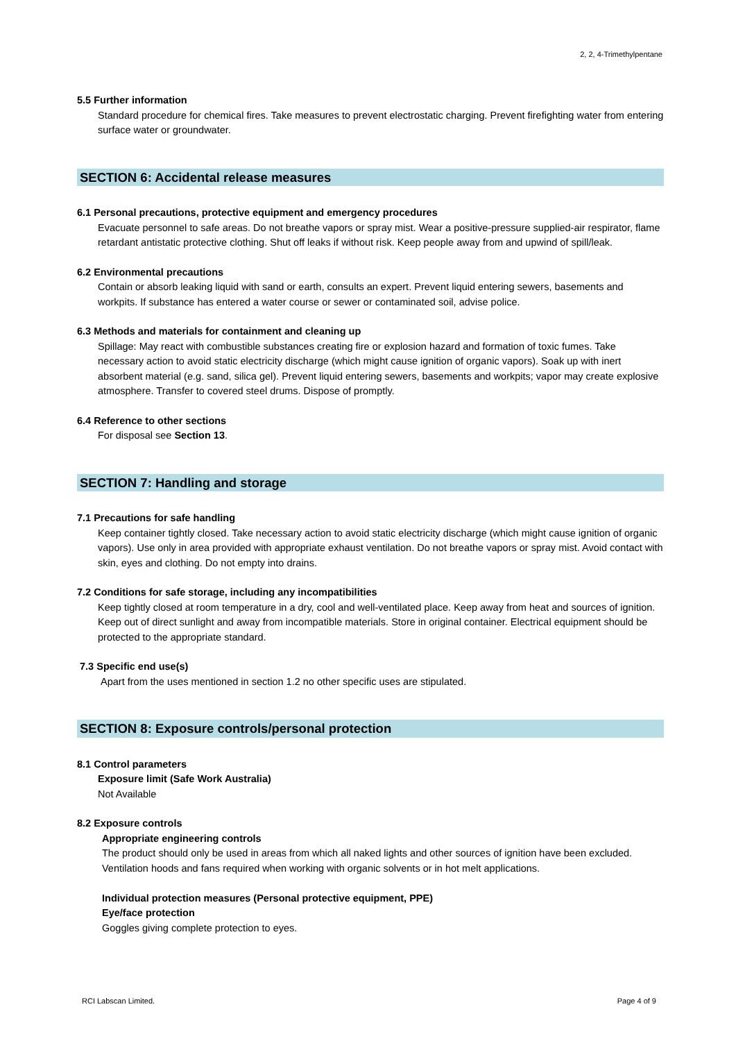2, 2, 4-Trimethylpentane
5.5 Further information
Standard procedure for chemical fires. Take measures to prevent electrostatic charging. Prevent firefighting water from entering surface water or groundwater.
SECTION 6: Accidental release measures
6.1 Personal precautions, protective equipment and emergency procedures
Evacuate personnel to safe areas. Do not breathe vapors or spray mist. Wear a positive-pressure supplied-air respirator, flame retardant antistatic protective clothing. Shut off leaks if without risk. Keep people away from and upwind of spill/leak.
6.2 Environmental precautions
Contain or absorb leaking liquid with sand or earth, consults an expert. Prevent liquid entering sewers, basements and workpits. If substance has entered a water course or sewer or contaminated soil, advise police.
6.3 Methods and materials for containment and cleaning up
Spillage: May react with combustible substances creating fire or explosion hazard and formation of toxic fumes. Take necessary action to avoid static electricity discharge (which might cause ignition of organic vapors). Soak up with inert absorbent material (e.g. sand, silica gel). Prevent liquid entering sewers, basements and workpits; vapor may create explosive atmosphere. Transfer to covered steel drums. Dispose of promptly.
6.4 Reference to other sections
For disposal see Section 13.
SECTION 7: Handling and storage
7.1 Precautions for safe handling
Keep container tightly closed. Take necessary action to avoid static electricity discharge (which might cause ignition of organic vapors). Use only in area provided with appropriate exhaust ventilation. Do not breathe vapors or spray mist. Avoid contact with skin, eyes and clothing. Do not empty into drains.
7.2 Conditions for safe storage, including any incompatibilities
Keep tightly closed at room temperature in a dry, cool and well-ventilated place. Keep away from heat and sources of ignition. Keep out of direct sunlight and away from incompatible materials. Store in original container. Electrical equipment should be protected to the appropriate standard.
7.3 Specific end use(s)
Apart from the uses mentioned in section 1.2 no other specific uses are stipulated.
SECTION 8: Exposure controls/personal protection
8.1 Control parameters
Exposure limit (Safe Work Australia)
Not Available
8.2 Exposure controls
Appropriate engineering controls
The product should only be used in areas from which all naked lights and other sources of ignition have been excluded. Ventilation hoods and fans required when working with organic solvents or in hot melt applications.
Individual protection measures (Personal protective equipment, PPE)
Eye/face protection
Goggles giving complete protection to eyes.
RCI Labscan Limited. Page 4 of 9